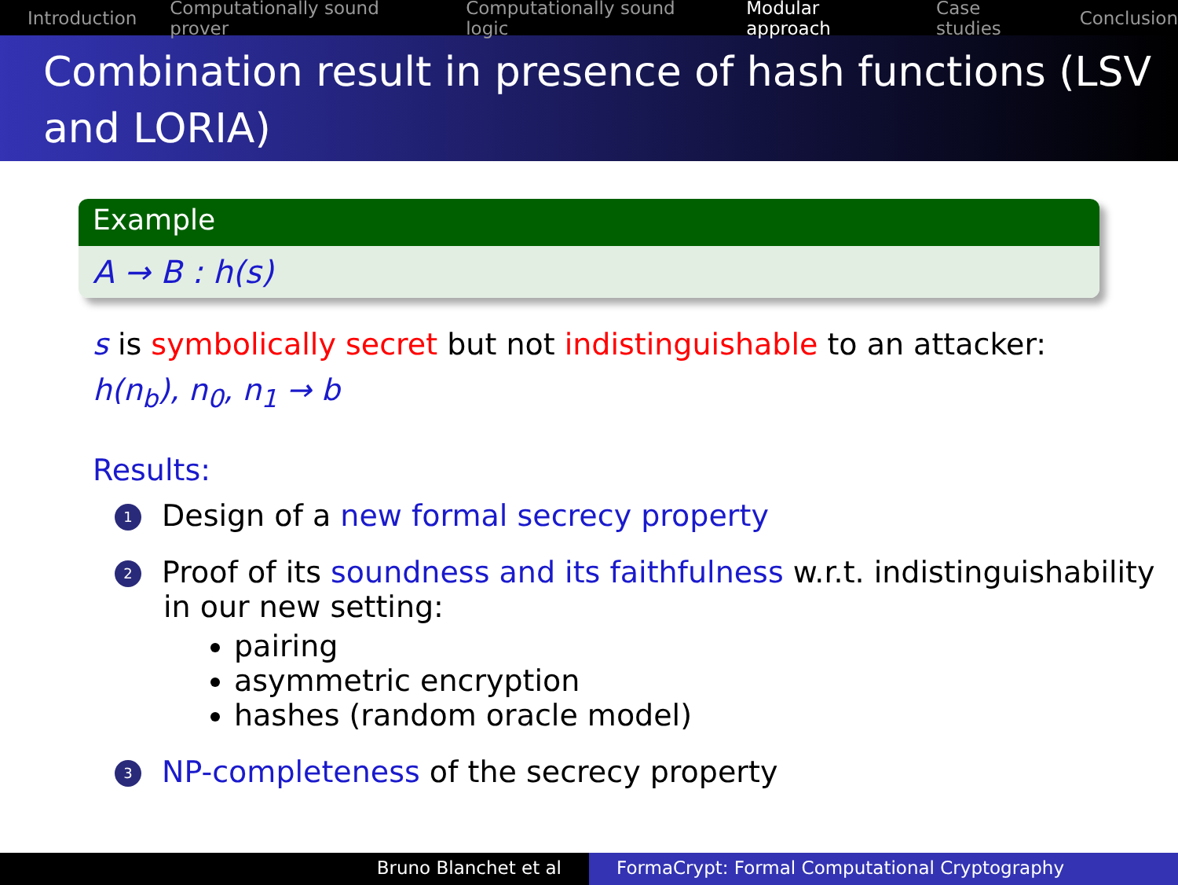Introduction Computationally sound prover Computationally sound logic Modular approach Case studies Conclusion
Combination result in presence of hash functions (LSV and LORIA)
Example
A → B : h(s)
s is symbolically secret but not indistinguishable to an attacker:
h(n<sub>b</sub>), n<sub>0</sub>, n<sub>1</sub> → b
Results:
1 Design of a new formal secrecy property
2 Proof of its soundness and its faithfulness w.r.t. indistinguishability in our new setting:
pairing
asymmetric encryption
hashes (random oracle model)
3 NP-completeness of the secrecy property
Bruno Blanchet et al FormaCrypt: Formal Computational Cryptography